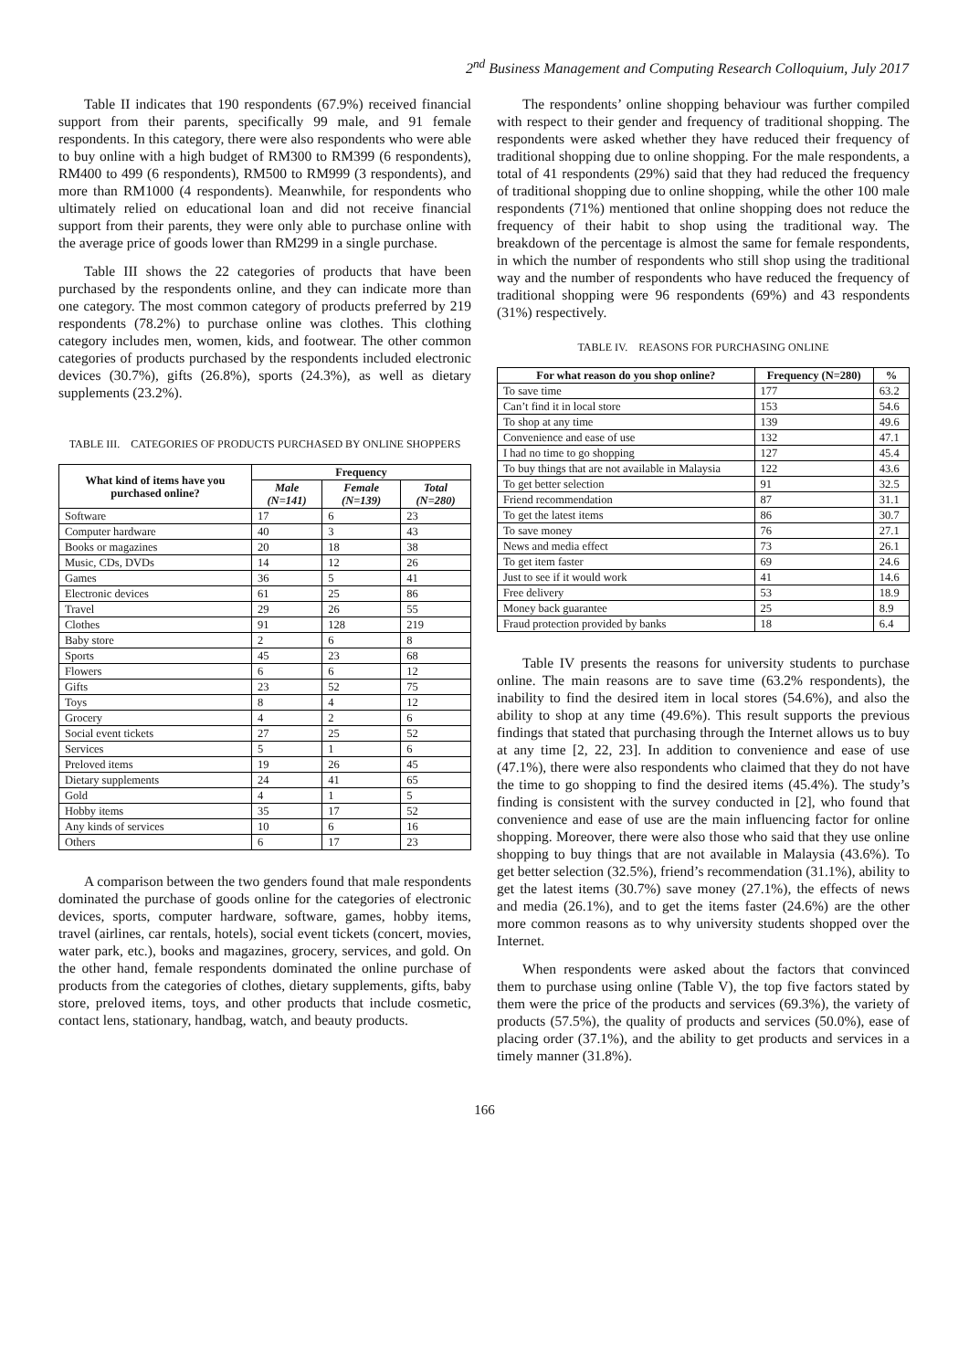2<sup>nd</sup> Business Management and Computing Research Colloquium, July 2017
Table II indicates that 190 respondents (67.9%) received financial support from their parents, specifically 99 male, and 91 female respondents. In this category, there were also respondents who were able to buy online with a high budget of RM300 to RM399 (6 respondents), RM400 to 499 (6 respondents), RM500 to RM999 (3 respondents), and more than RM1000 (4 respondents). Meanwhile, for respondents who ultimately relied on educational loan and did not receive financial support from their parents, they were only able to purchase online with the average price of goods lower than RM299 in a single purchase.
Table III shows the 22 categories of products that have been purchased by the respondents online, and they can indicate more than one category. The most common category of products preferred by 219 respondents (78.2%) to purchase online was clothes. This clothing category includes men, women, kids, and footwear. The other common categories of products purchased by the respondents included electronic devices (30.7%), gifts (26.8%), sports (24.3%), as well as dietary supplements (23.2%).
TABLE III. CATEGORIES OF PRODUCTS PURCHASED BY ONLINE SHOPPERS
| What kind of items have you purchased online? | Frequency | | |
| --- | --- | --- | --- |
| | Male (N=141) | Female (N=139) | Total (N=280) |
| Software | 17 | 6 | 23 |
| Computer hardware | 40 | 3 | 43 |
| Books or magazines | 20 | 18 | 38 |
| Music, CDs, DVDs | 14 | 12 | 26 |
| Games | 36 | 5 | 41 |
| Electronic devices | 61 | 25 | 86 |
| Travel | 29 | 26 | 55 |
| Clothes | 91 | 128 | 219 |
| Baby store | 2 | 6 | 8 |
| Sports | 45 | 23 | 68 |
| Flowers | 6 | 6 | 12 |
| Gifts | 23 | 52 | 75 |
| Toys | 8 | 4 | 12 |
| Grocery | 4 | 2 | 6 |
| Social event tickets | 27 | 25 | 52 |
| Services | 5 | 1 | 6 |
| Preloved items | 19 | 26 | 45 |
| Dietary supplements | 24 | 41 | 65 |
| Gold | 4 | 1 | 5 |
| Hobby items | 35 | 17 | 52 |
| Any kinds of services | 10 | 6 | 16 |
| Others | 6 | 17 | 23 |
A comparison between the two genders found that male respondents dominated the purchase of goods online for the categories of electronic devices, sports, computer hardware, software, games, hobby items, travel (airlines, car rentals, hotels), social event tickets (concert, movies, water park, etc.), books and magazines, grocery, services, and gold. On the other hand, female respondents dominated the online purchase of products from the categories of clothes, dietary supplements, gifts, baby store, preloved items, toys, and other products that include cosmetic, contact lens, stationary, handbag, watch, and beauty products.
The respondents’ online shopping behaviour was further compiled with respect to their gender and frequency of traditional shopping. The respondents were asked whether they have reduced their frequency of traditional shopping due to online shopping. For the male respondents, a total of 41 respondents (29%) said that they had reduced the frequency of traditional shopping due to online shopping, while the other 100 male respondents (71%) mentioned that online shopping does not reduce the frequency of their habit to shop using the traditional way. The breakdown of the percentage is almost the same for female respondents, in which the number of respondents who still shop using the traditional way and the number of respondents who have reduced the frequency of traditional shopping were 96 respondents (69%) and 43 respondents (31%) respectively.
TABLE IV. REASONS FOR PURCHASING ONLINE
| For what reason do you shop online? | Frequency (N=280) | % |
| --- | --- | --- |
| To save time | 177 | 63.2 |
| Can’t find it in local store | 153 | 54.6 |
| To shop at any time | 139 | 49.6 |
| Convenience and ease of use | 132 | 47.1 |
| I had no time to go shopping | 127 | 45.4 |
| To buy things that are not available in Malaysia | 122 | 43.6 |
| To get better selection | 91 | 32.5 |
| Friend recommendation | 87 | 31.1 |
| To get the latest items | 86 | 30.7 |
| To save money | 76 | 27.1 |
| News and media effect | 73 | 26.1 |
| To get item faster | 69 | 24.6 |
| Just to see if it would work | 41 | 14.6 |
| Free delivery | 53 | 18.9 |
| Money back guarantee | 25 | 8.9 |
| Fraud protection provided by banks | 18 | 6.4 |
Table IV presents the reasons for university students to purchase online. The main reasons are to save time (63.2% respondents), the inability to find the desired item in local stores (54.6%), and also the ability to shop at any time (49.6%). This result supports the previous findings that stated that purchasing through the Internet allows us to buy at any time [2, 22, 23]. In addition to convenience and ease of use (47.1%), there were also respondents who claimed that they do not have the time to go shopping to find the desired items (45.4%). The study’s finding is consistent with the survey conducted in [2], who found that convenience and ease of use are the main influencing factor for online shopping. Moreover, there were also those who said that they use online shopping to buy things that are not available in Malaysia (43.6%). To get better selection (32.5%), friend’s recommendation (31.1%), ability to get the latest items (30.7%) save money (27.1%), the effects of news and media (26.1%), and to get the items faster (24.6%) are the other more common reasons as to why university students shopped over the Internet.
When respondents were asked about the factors that convinced them to purchase using online (Table V), the top five factors stated by them were the price of the products and services (69.3%), the variety of products (57.5%), the quality of products and services (50.0%), ease of placing order (37.1%), and the ability to get products and services in a timely manner (31.8%).
166